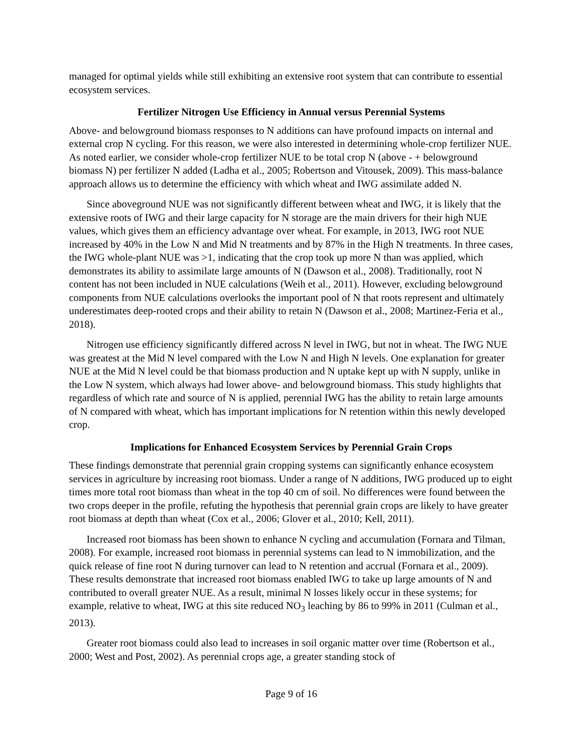managed for optimal yields while still exhibiting an extensive root system that can contribute to essential ecosystem services.
Fertilizer Nitrogen Use Efficiency in Annual versus Perennial Systems
Above- and belowground biomass responses to N additions can have profound impacts on internal and external crop N cycling. For this reason, we were also interested in determining whole-crop fertilizer NUE. As noted earlier, we consider whole-crop fertilizer NUE to be total crop N (above - + belowground biomass N) per fertilizer N added (Ladha et al., 2005; Robertson and Vitousek, 2009). This mass-balance approach allows us to determine the efficiency with which wheat and IWG assimilate added N.
Since aboveground NUE was not significantly different between wheat and IWG, it is likely that the extensive roots of IWG and their large capacity for N storage are the main drivers for their high NUE values, which gives them an efficiency advantage over wheat. For example, in 2013, IWG root NUE increased by 40% in the Low N and Mid N treatments and by 87% in the High N treatments. In three cases, the IWG whole-plant NUE was >1, indicating that the crop took up more N than was applied, which demonstrates its ability to assimilate large amounts of N (Dawson et al., 2008). Traditionally, root N content has not been included in NUE calculations (Weih et al., 2011). However, excluding belowground components from NUE calculations overlooks the important pool of N that roots represent and ultimately underestimates deep-rooted crops and their ability to retain N (Dawson et al., 2008; Martinez-Feria et al., 2018).
Nitrogen use efficiency significantly differed across N level in IWG, but not in wheat. The IWG NUE was greatest at the Mid N level compared with the Low N and High N levels. One explanation for greater NUE at the Mid N level could be that biomass production and N uptake kept up with N supply, unlike in the Low N system, which always had lower above- and belowground biomass. This study highlights that regardless of which rate and source of N is applied, perennial IWG has the ability to retain large amounts of N compared with wheat, which has important implications for N retention within this newly developed crop.
Implications for Enhanced Ecosystem Services by Perennial Grain Crops
These findings demonstrate that perennial grain cropping systems can significantly enhance ecosystem services in agriculture by increasing root biomass. Under a range of N additions, IWG produced up to eight times more total root biomass than wheat in the top 40 cm of soil. No differences were found between the two crops deeper in the profile, refuting the hypothesis that perennial grain crops are likely to have greater root biomass at depth than wheat (Cox et al., 2006; Glover et al., 2010; Kell, 2011).
Increased root biomass has been shown to enhance N cycling and accumulation (Fornara and Tilman, 2008). For example, increased root biomass in perennial systems can lead to N immobilization, and the quick release of fine root N during turnover can lead to N retention and accrual (Fornara et al., 2009). These results demonstrate that increased root biomass enabled IWG to take up large amounts of N and contributed to overall greater NUE. As a result, minimal N losses likely occur in these systems; for example, relative to wheat, IWG at this site reduced NO<sub>3</sub> leaching by 86 to 99% in 2011 (Culman et al., 2013).
Greater root biomass could also lead to increases in soil organic matter over time (Robertson et al., 2000; West and Post, 2002). As perennial crops age, a greater standing stock of
Page 9 of 16